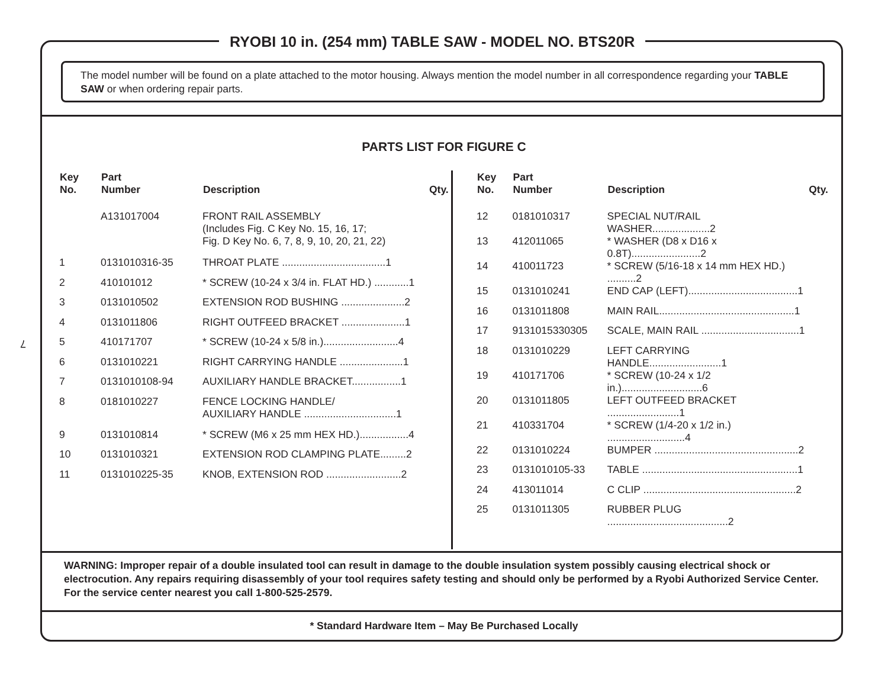7
RYOBI 10 in. (254 mm) TABLE SAW - MODEL NO. BTS20R
The model number will be found on a plate attached to the motor housing. Always mention the model number in all correspondence regarding your TABLE SAW or when ordering repair parts.
PARTS LIST FOR FIGURE C
| Key No. | Part Number | Description | Qty. |
| --- | --- | --- | --- |
| | A131017004 | FRONT RAIL ASSEMBLY (Includes Fig. C Key No. 15, 16, 17; Fig. D Key No. 6, 7, 8, 9, 10, 20, 21, 22) | |
| 1 | 0131010316-35 | THROAT PLATE ....................................1 | |
| 2 | 410101012 | * SCREW (10-24 x 3/4 in. FLAT HD.) ............1 | |
| 3 | 0131010502 | EXTENSION ROD BUSHING ......................2 | |
| 4 | 0131011806 | RIGHT OUTFEED BRACKET ......................1 | |
| 5 | 410171707 | * SCREW (10-24 x 5/8 in.)..........................4 | |
| 6 | 0131010221 | RIGHT CARRYING HANDLE ......................1 | |
| 7 | 0131010108-94 | AUXILIARY HANDLE BRACKET.................1 | |
| 8 | 0181010227 | FENCE LOCKING HANDLE/ AUXILIARY HANDLE ................................1 | |
| 9 | 0131010814 | * SCREW (M6 x 25 mm HEX HD.).................4 | |
| 10 | 0131010321 | EXTENSION ROD CLAMPING PLATE.........2 | |
| 11 | 0131010225-35 | KNOB, EXTENSION ROD ..........................2 | |
| Key No. | Part Number | Description | Qty. |
| --- | --- | --- | --- |
| 12 | 0181010317 | SPECIAL NUT/RAIL WASHER....................2 | |
| 13 | 412011065 | * WASHER (D8 x D16 x 0.8T)........................2 | |
| 14 | 410011723 | * SCREW (5/16-18 x 14 mm HEX HD.) ..........2 | |
| 15 | 0131010241 | END CAP (LEFT)......................................1 | |
| 16 | 0131011808 | MAIN RAIL...............................................1 | |
| 17 | 9131015330305 | SCALE, MAIN RAIL ..................................1 | |
| 18 | 0131010229 | LEFT CARRYING HANDLE.........................1 | |
| 19 | 410171706 | * SCREW (10-24 x 1/2 in.)............................6 | |
| 20 | 0131011805 | LEFT OUTFEED BRACKET .........................1 | |
| 21 | 410331704 | * SCREW (1/4-20 x 1/2 in.) ...........................4 | |
| 22 | 0131010224 | BUMPER ..................................................2 | |
| 23 | 0131010105-33 | TABLE ......................................................1 | |
| 24 | 413011014 | C CLIP .....................................................2 | |
| 25 | 0131011305 | RUBBER PLUG ..........................................2 | |
WARNING: Improper repair of a double insulated tool can result in damage to the double insulation system possibly causing electrical shock or electrocution. Any repairs requiring disassembly of your tool requires safety testing and should only be performed by a Ryobi Authorized Service Center. For the service center nearest you call 1-800-525-2579.
* Standard Hardware Item – May Be Purchased Locally